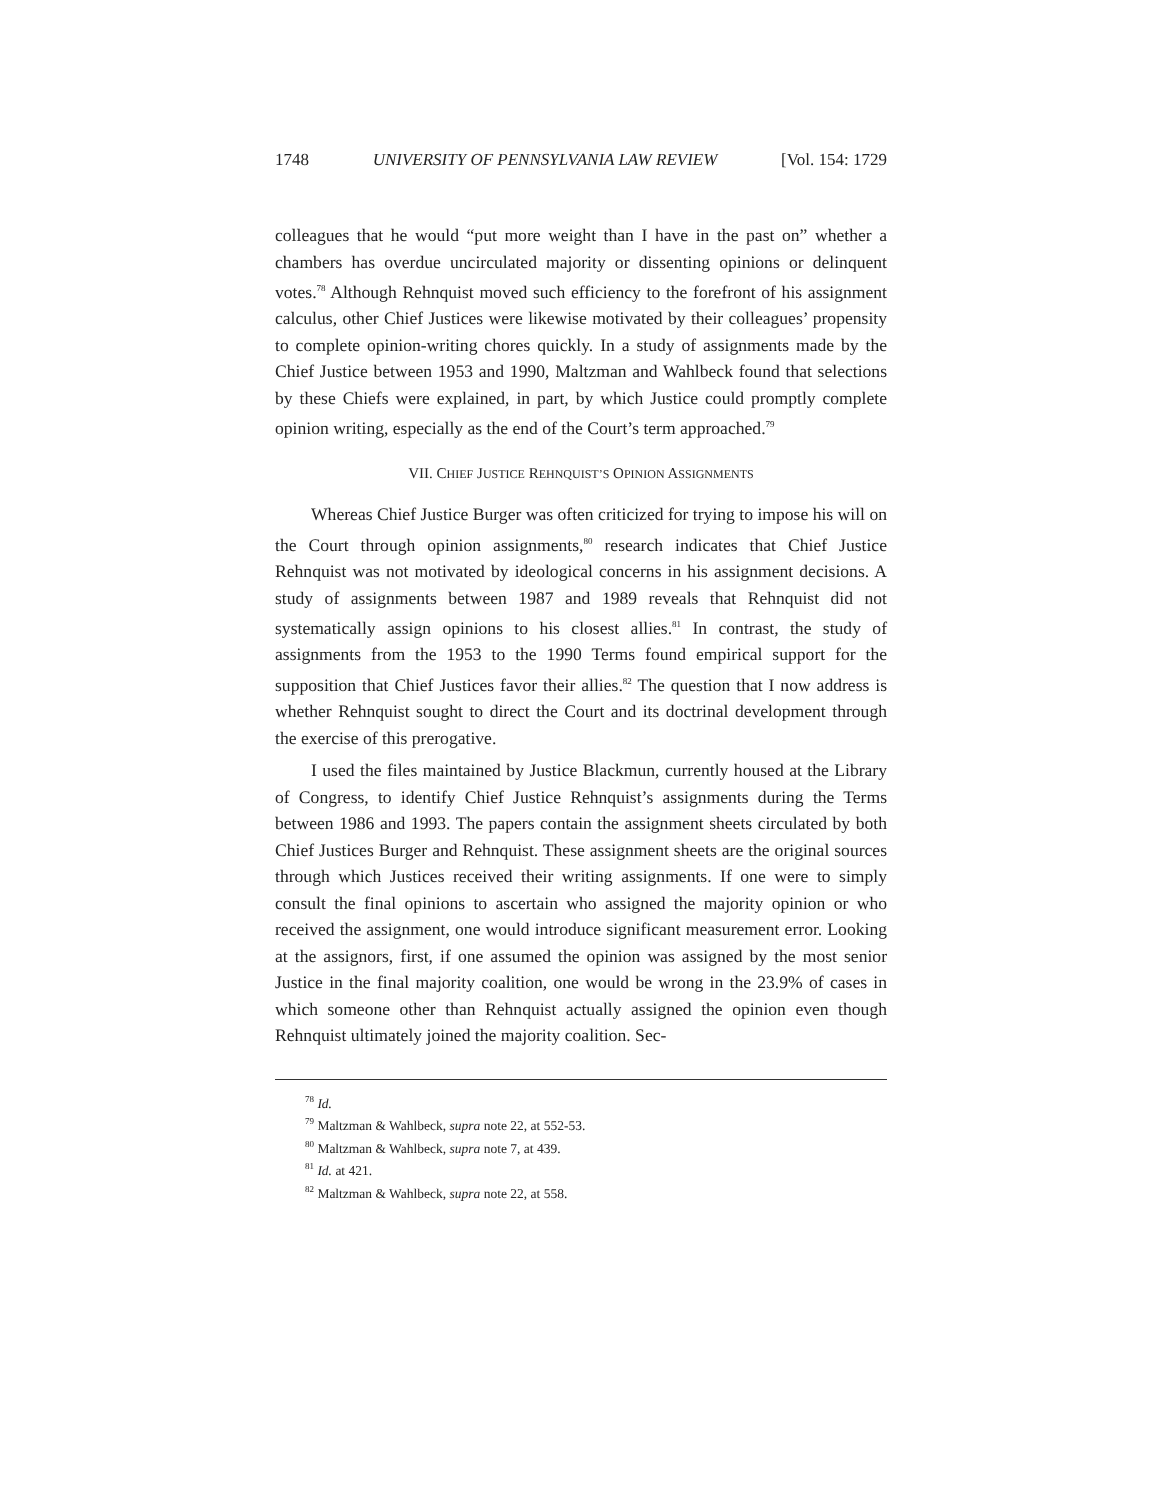1748 UNIVERSITY OF PENNSYLVANIA LAW REVIEW [Vol. 154: 1729
colleagues that he would “put more weight than I have in the past on” whether a chambers has overdue uncirculated majority or dissenting opinions or delinquent votes.<sup>78</sup> Although Rehnquist moved such efficiency to the forefront of his assignment calculus, other Chief Justices were likewise motivated by their colleagues’ propensity to complete opinion-writing chores quickly. In a study of assignments made by the Chief Justice between 1953 and 1990, Maltzman and Wahlbeck found that selections by these Chiefs were explained, in part, by which Justice could promptly complete opinion writing, especially as the end of the Court’s term approached.<sup>79</sup>
VII. CHIEF JUSTICE REHNQUIST’S OPINION ASSIGNMENTS
Whereas Chief Justice Burger was often criticized for trying to impose his will on the Court through opinion assignments,<sup>80</sup> research indicates that Chief Justice Rehnquist was not motivated by ideological concerns in his assignment decisions. A study of assignments between 1987 and 1989 reveals that Rehnquist did not systematically assign opinions to his closest allies.<sup>81</sup> In contrast, the study of assignments from the 1953 to the 1990 Terms found empirical support for the supposition that Chief Justices favor their allies.<sup>82</sup> The question that I now address is whether Rehnquist sought to direct the Court and its doctrinal development through the exercise of this prerogative.
I used the files maintained by Justice Blackmun, currently housed at the Library of Congress, to identify Chief Justice Rehnquist’s assignments during the Terms between 1986 and 1993. The papers contain the assignment sheets circulated by both Chief Justices Burger and Rehnquist. These assignment sheets are the original sources through which Justices received their writing assignments. If one were to simply consult the final opinions to ascertain who assigned the majority opinion or who received the assignment, one would introduce significant measurement error. Looking at the assignors, first, if one assumed the opinion was assigned by the most senior Justice in the final majority coalition, one would be wrong in the 23.9% of cases in which someone other than Rehnquist actually assigned the opinion even though Rehnquist ultimately joined the majority coalition. Sec-
<sup>78</sup> Id.
<sup>79</sup> Maltzman & Wahlbeck, supra note 22, at 552-53.
<sup>80</sup> Maltzman & Wahlbeck, supra note 7, at 439.
<sup>81</sup> Id. at 421.
<sup>82</sup> Maltzman & Wahlbeck, supra note 22, at 558.